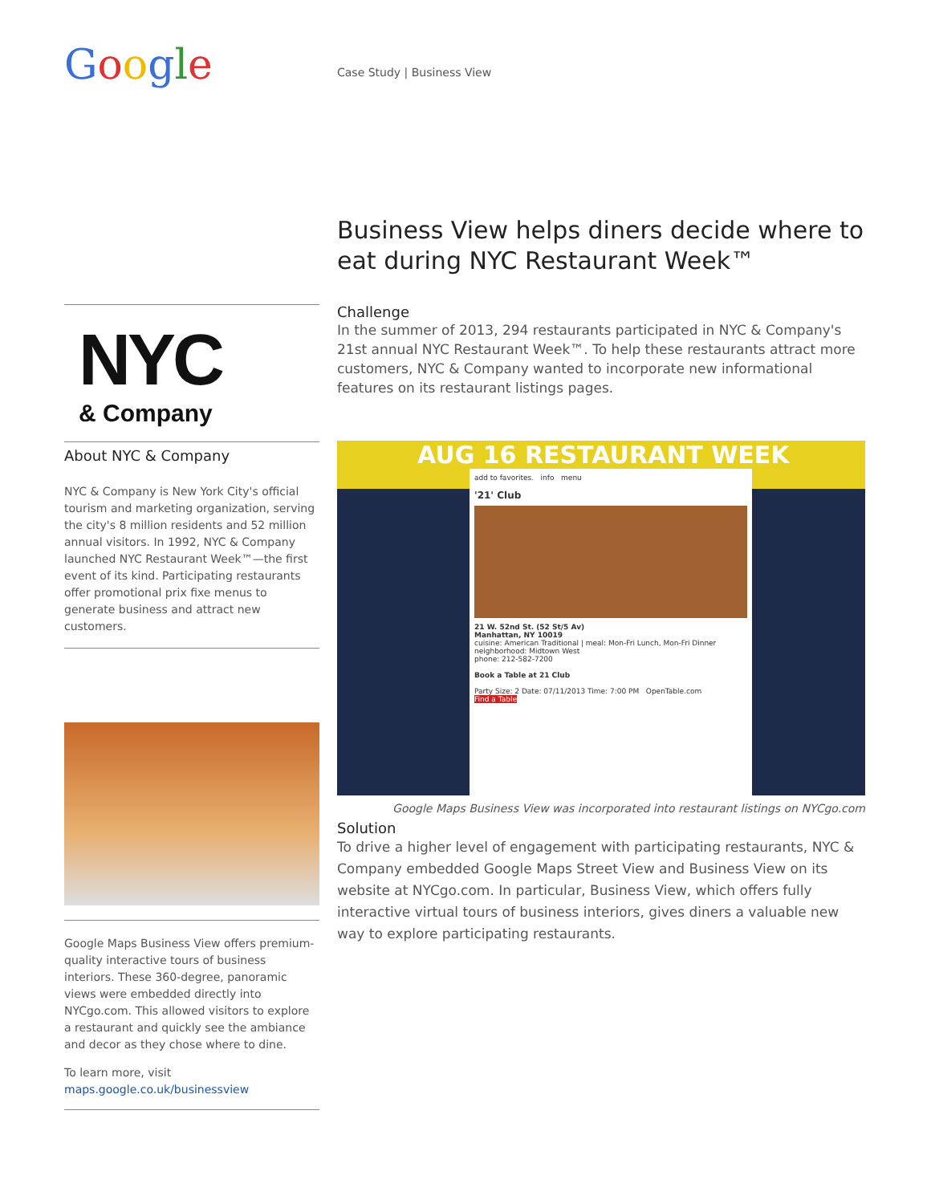Google
Case Study | Business View
NYC
& Company
About NYC & Company
NYC & Company is New York City's official tourism and marketing organization, serving the city's 8 million residents and 52 million annual visitors. In 1992, NYC & Company launched NYC Restaurant Week™—the first event of its kind. Participating restaurants offer promotional prix fixe menus to generate business and attract new customers.
Google Maps Business View offers premium-quality interactive tours of business interiors. These 360-degree, panoramic views were embedded directly into NYCgo.com. This allowed visitors to explore a restaurant and quickly see the ambiance and decor as they chose where to dine.
To learn more, visit
maps.google.co.uk/businessview
Business View helps diners decide where to eat during NYC Restaurant Week™
Challenge
In the summer of 2013, 294 restaurants participated in NYC & Company's 21st annual NYC Restaurant Week™. To help these restaurants attract more customers, NYC & Company wanted to incorporate new informational features on its restaurant listings pages.
AUG 16 RESTAURANT WEEK
add to favorites. info menu
'21' Club
21 W. 52nd St. (52 St/5 Av)
Manhattan, NY 10019
cuisine: American Traditional | meal: Mon-Fri Lunch, Mon-Fri Dinner
neighborhood: Midtown West
phone: 212-582-7200
Book a Table at 21 Club
Party Size: 2 Date: 07/11/2013 Time: 7:00 PM OpenTable.com
Find a Table
Google Maps Business View was incorporated into restaurant listings on NYCgo.com
Solution
To drive a higher level of engagement with participating restaurants, NYC & Company embedded Google Maps Street View and Business View on its website at NYCgo.com. In particular, Business View, which offers fully interactive virtual tours of business interiors, gives diners a valuable new way to explore participating restaurants.